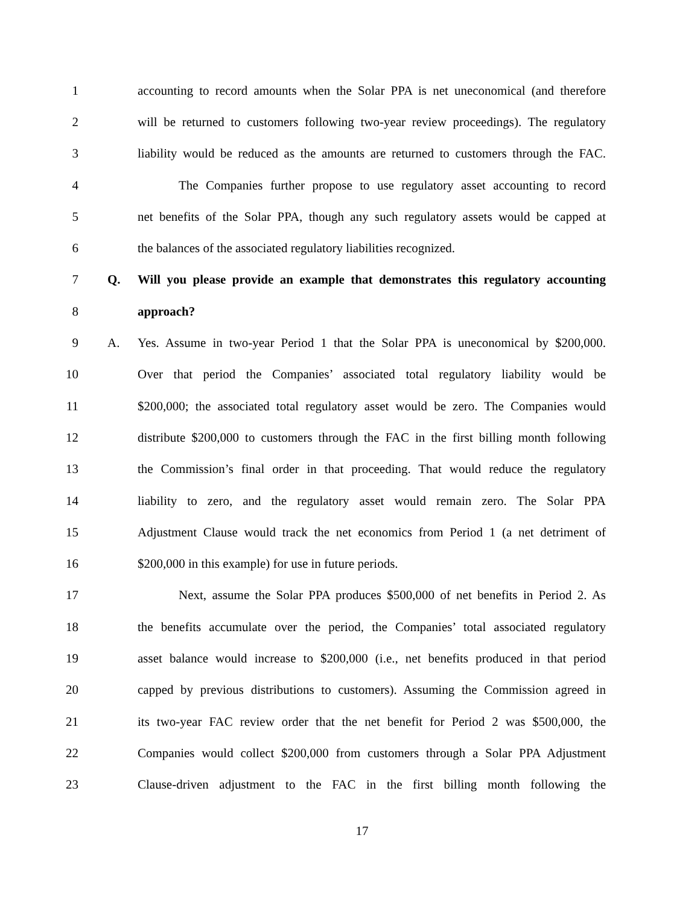1 accounting to record amounts when the Solar PPA is net uneconomical (and therefore
2 will be returned to customers following two-year review proceedings). The regulatory
3 liability would be reduced as the amounts are returned to customers through the FAC.
4 The Companies further propose to use regulatory asset accounting to record
5 net benefits of the Solar PPA, though any such regulatory assets would be capped at
6 the balances of the associated regulatory liabilities recognized.
7 Q. Will you please provide an example that demonstrates this regulatory accounting
8 approach?
9 A. Yes. Assume in two-year Period 1 that the Solar PPA is uneconomical by $200,000.
10 Over that period the Companies’ associated total regulatory liability would be
11 $200,000; the associated total regulatory asset would be zero. The Companies would
12 distribute $200,000 to customers through the FAC in the first billing month following
13 the Commission’s final order in that proceeding. That would reduce the regulatory
14 liability to zero, and the regulatory asset would remain zero. The Solar PPA
15 Adjustment Clause would track the net economics from Period 1 (a net detriment of
16 $200,000 in this example) for use in future periods.
17 Next, assume the Solar PPA produces $500,000 of net benefits in Period 2. As
18 the benefits accumulate over the period, the Companies’ total associated regulatory
19 asset balance would increase to $200,000 (i.e., net benefits produced in that period
20 capped by previous distributions to customers). Assuming the Commission agreed in
21 its two-year FAC review order that the net benefit for Period 2 was $500,000, the
22 Companies would collect $200,000 from customers through a Solar PPA Adjustment
23 Clause-driven adjustment to the FAC in the first billing month following the
17